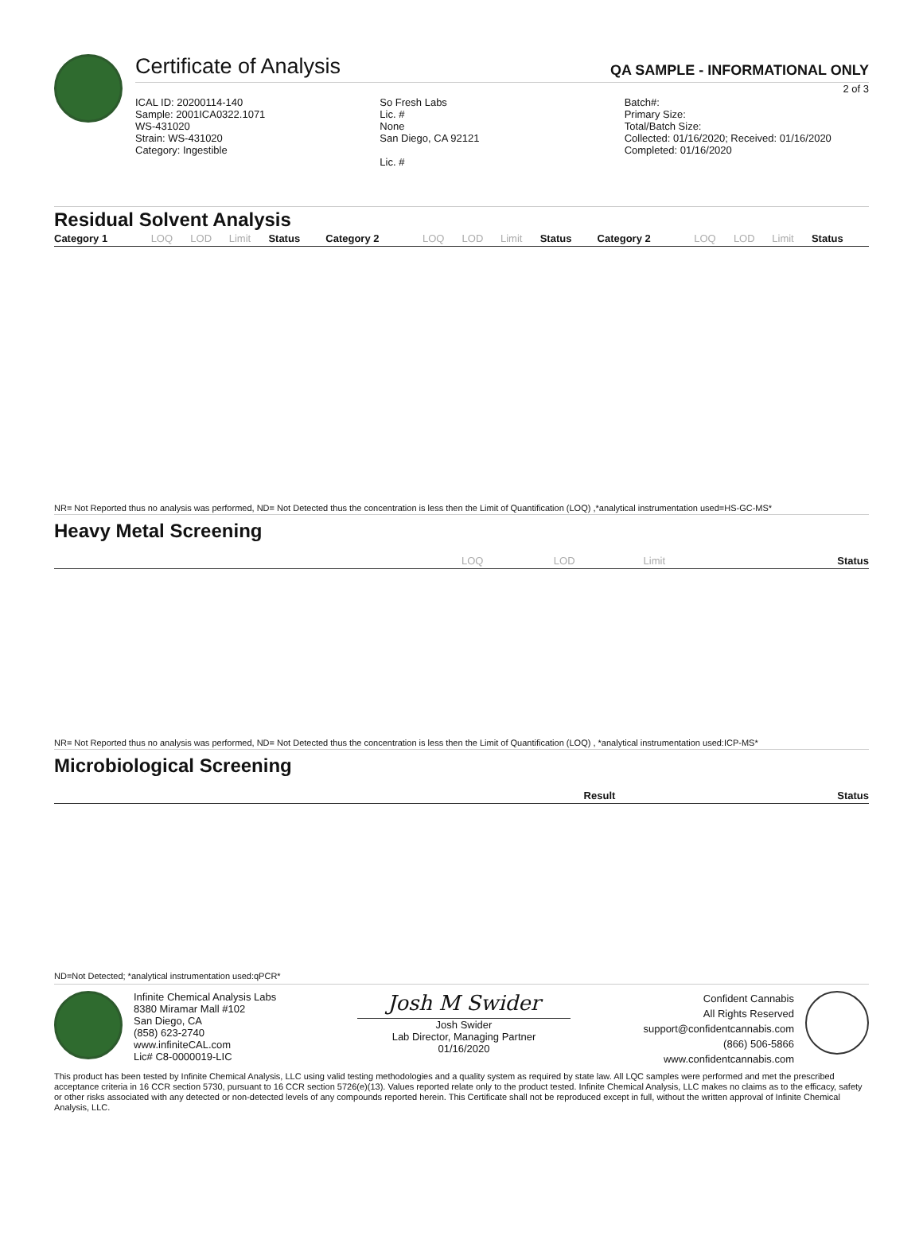Certificate of Analysis QA SAMPLE - INFORMATIONAL ONLY
2 of 3
ICAL ID: 20200114-140
Sample: 2001ICA0322.1071
WS-431020
Strain: WS-431020
Category: Ingestible
So Fresh Labs
Lic. #
None
San Diego, CA 92121
Lic. #
Batch#:
Primary Size:
Total/Batch Size:
Collected: 01/16/2020; Received: 01/16/2020
Completed: 01/16/2020
Residual Solvent Analysis
| Category 1 | LOQ | LOD | Limit | Status | Category 2 | LOQ | LOD | Limit | Status | Category 2 | LOQ | LOD | Limit | Status |
| --- | --- | --- | --- | --- | --- | --- | --- | --- | --- | --- | --- | --- | --- | --- |
NR= Not Reported thus no analysis was performed, ND= Not Detected thus the concentration is less then the Limit of Quantification (LOQ) ,*analytical instrumentation used=HS-GC-MS*
Heavy Metal Screening
| | LOQ | LOD | Limit | Status |
| --- | --- | --- | --- | --- |
NR= Not Reported thus no analysis was performed, ND= Not Detected thus the concentration is less then the Limit of Quantification (LOQ) , *analytical instrumentation used:ICP-MS*
Microbiological Screening
| | Result | Status |
| --- | --- | --- |
ND=Not Detected; *analytical instrumentation used:qPCR*
Infinite Chemical Analysis Labs
8380 Miramar Mall #102
San Diego, CA
(858) 623-2740
www.infiniteCAL.com
Lic# C8-0000019-LIC
Josh M Swider
Josh Swider
Lab Director, Managing Partner
01/16/2020
Confident Cannabis
All Rights Reserved
support@confidentcannabis.com
(866) 506-5866
www.confidentcannabis.com
This product has been tested by Infinite Chemical Analysis, LLC using valid testing methodologies and a quality system as required by state law. All LQC samples were performed and met the prescribed acceptance criteria in 16 CCR section 5730, pursuant to 16 CCR section 5726(e)(13). Values reported relate only to the product tested. Infinite Chemical Analysis, LLC makes no claims as to the efficacy, safety or other risks associated with any detected or non-detected levels of any compounds reported herein. This Certificate shall not be reproduced except in full, without the written approval of Infinite Chemical Analysis, LLC.